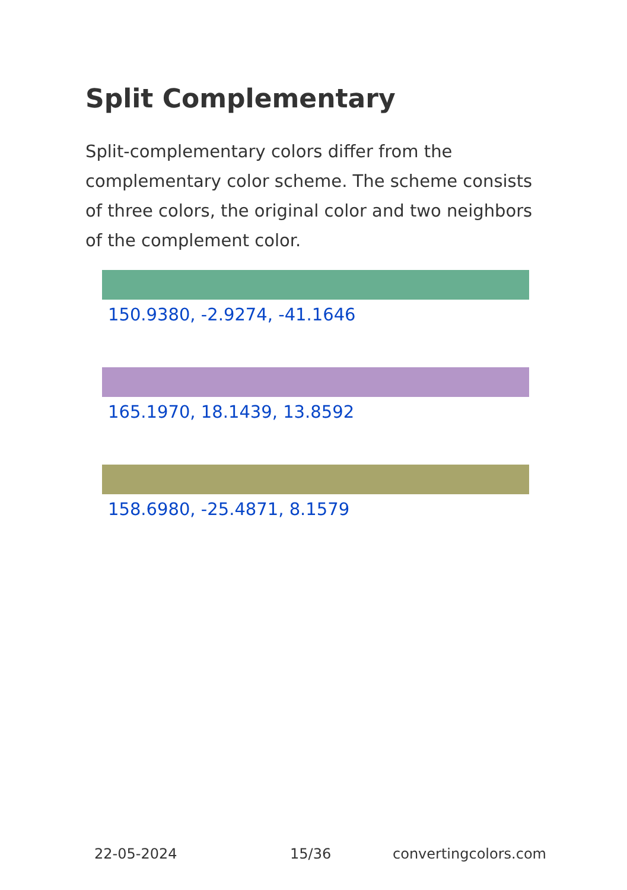Split Complementary
Split-complementary colors differ from the complementary color scheme. The scheme consists of three colors, the original color and two neighbors of the complement color.
150.9380, -2.9274, -41.1646
165.1970, 18.1439, 13.8592
158.6980, -25.4871, 8.1579
22-05-2024 15/36 convertingcolors.com